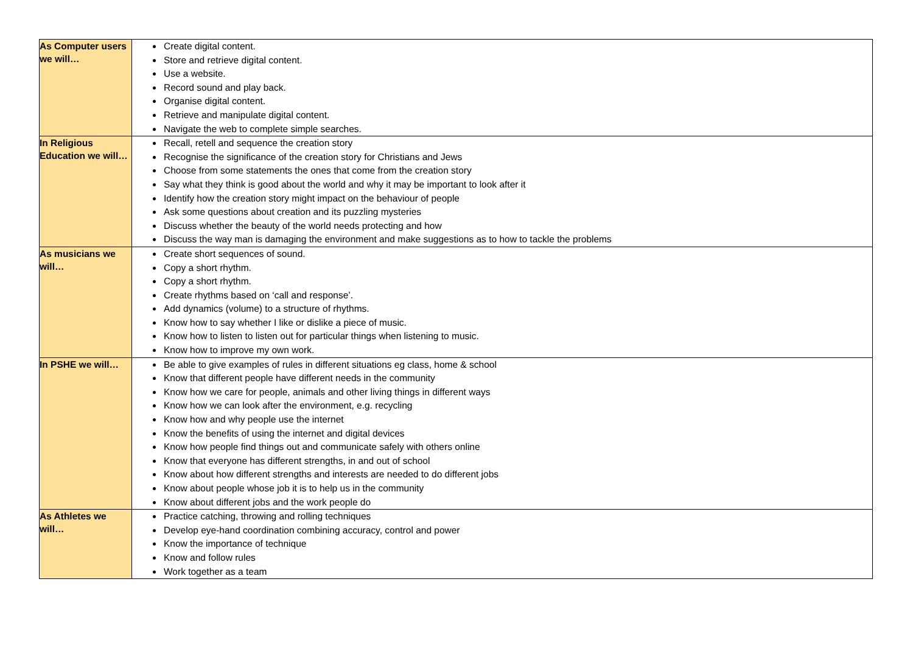| As Computer users we will… | Create digital content. Store and retrieve digital content. Use a website. Record sound and play back. Organise digital content. Retrieve and manipulate digital content. Navigate the web to complete simple searches. |
| In Religious Education we will… | Recall, retell and sequence the creation story Recognise the significance of the creation story for Christians and Jews Choose from some statements the ones that come from the creation story Say what they think is good about the world and why it may be important to look after it Identify how the creation story might impact on the behaviour of people Ask some questions about creation and its puzzling mysteries Discuss whether the beauty of the world needs protecting and how Discuss the way man is damaging the environment and make suggestions as to how to tackle the problems |
| As musicians we will… | Create short sequences of sound. Copy a short rhythm. Copy a short rhythm. Create rhythms based on ‘call and response’. Add dynamics (volume) to a structure of rhythms. Know how to say whether I like or dislike a piece of music. Know how to listen to listen out for particular things when listening to music. Know how to improve my own work. |
| In PSHE we will… | Be able to give examples of rules in different situations eg class, home & school Know that different people have different needs in the community Know how we care for people, animals and other living things in different ways Know how we can look after the environment, e.g. recycling Know how and why people use the internet Know the benefits of using the internet and digital devices Know how people find things out and communicate safely with others online Know that everyone has different strengths, in and out of school Know about how different strengths and interests are needed to do different jobs Know about people whose job it is to help us in the community Know about different jobs and the work people do |
| As Athletes we will… | Practice catching, throwing and rolling techniques Develop eye-hand coordination combining accuracy, control and power Know the importance of technique Know and follow rules Work together as a team |